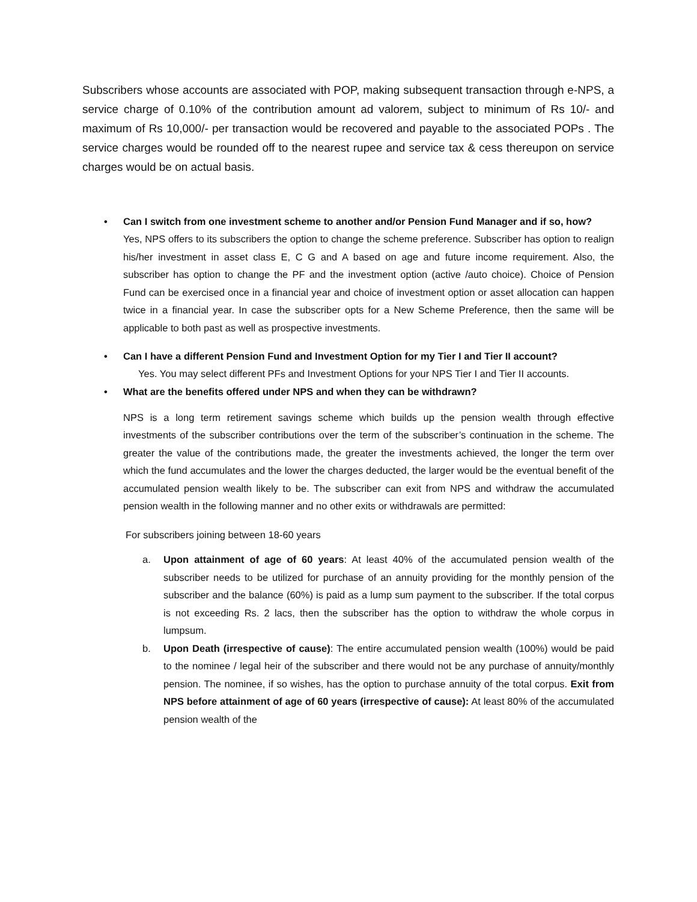Subscribers whose accounts are associated with POP, making subsequent transaction through e-NPS, a service charge of 0.10% of the contribution amount ad valorem, subject to minimum of Rs 10/- and maximum of Rs 10,000/- per transaction would be recovered and payable to the associated POPs . The service charges would be rounded off to the nearest rupee and service tax & cess thereupon on service charges would be on actual basis.
• Can I switch from one investment scheme to another and/or Pension Fund Manager and if so, how?
Yes, NPS offers to its subscribers the option to change the scheme preference. Subscriber has option to realign his/her investment in asset class E, C G and A based on age and future income requirement. Also, the subscriber has option to change the PF and the investment option (active /auto choice). Choice of Pension Fund can be exercised once in a financial year and choice of investment option or asset allocation can happen twice in a financial year. In case the subscriber opts for a New Scheme Preference, then the same will be applicable to both past as well as prospective investments.
• Can I have a different Pension Fund and Investment Option for my Tier I and Tier II account?
Yes. You may select different PFs and Investment Options for your NPS Tier I and Tier II accounts.
• What are the benefits offered under NPS and when they can be withdrawn?
NPS is a long term retirement savings scheme which builds up the pension wealth through effective investments of the subscriber contributions over the term of the subscriber’s continuation in the scheme. The greater the value of the contributions made, the greater the investments achieved, the longer the term over which the fund accumulates and the lower the charges deducted, the larger would be the eventual benefit of the accumulated pension wealth likely to be. The subscriber can exit from NPS and withdraw the accumulated pension wealth in the following manner and no other exits or withdrawals are permitted:
For subscribers joining between 18-60 years
a. Upon attainment of age of 60 years: At least 40% of the accumulated pension wealth of the subscriber needs to be utilized for purchase of an annuity providing for the monthly pension of the subscriber and the balance (60%) is paid as a lump sum payment to the subscriber. If the total corpus is not exceeding Rs. 2 lacs, then the subscriber has the option to withdraw the whole corpus in lumpsum.
b. Upon Death (irrespective of cause): The entire accumulated pension wealth (100%) would be paid to the nominee / legal heir of the subscriber and there would not be any purchase of annuity/monthly pension. The nominee, if so wishes, has the option to purchase annuity of the total corpus. Exit from NPS before attainment of age of 60 years (irrespective of cause): At least 80% of the accumulated pension wealth of the